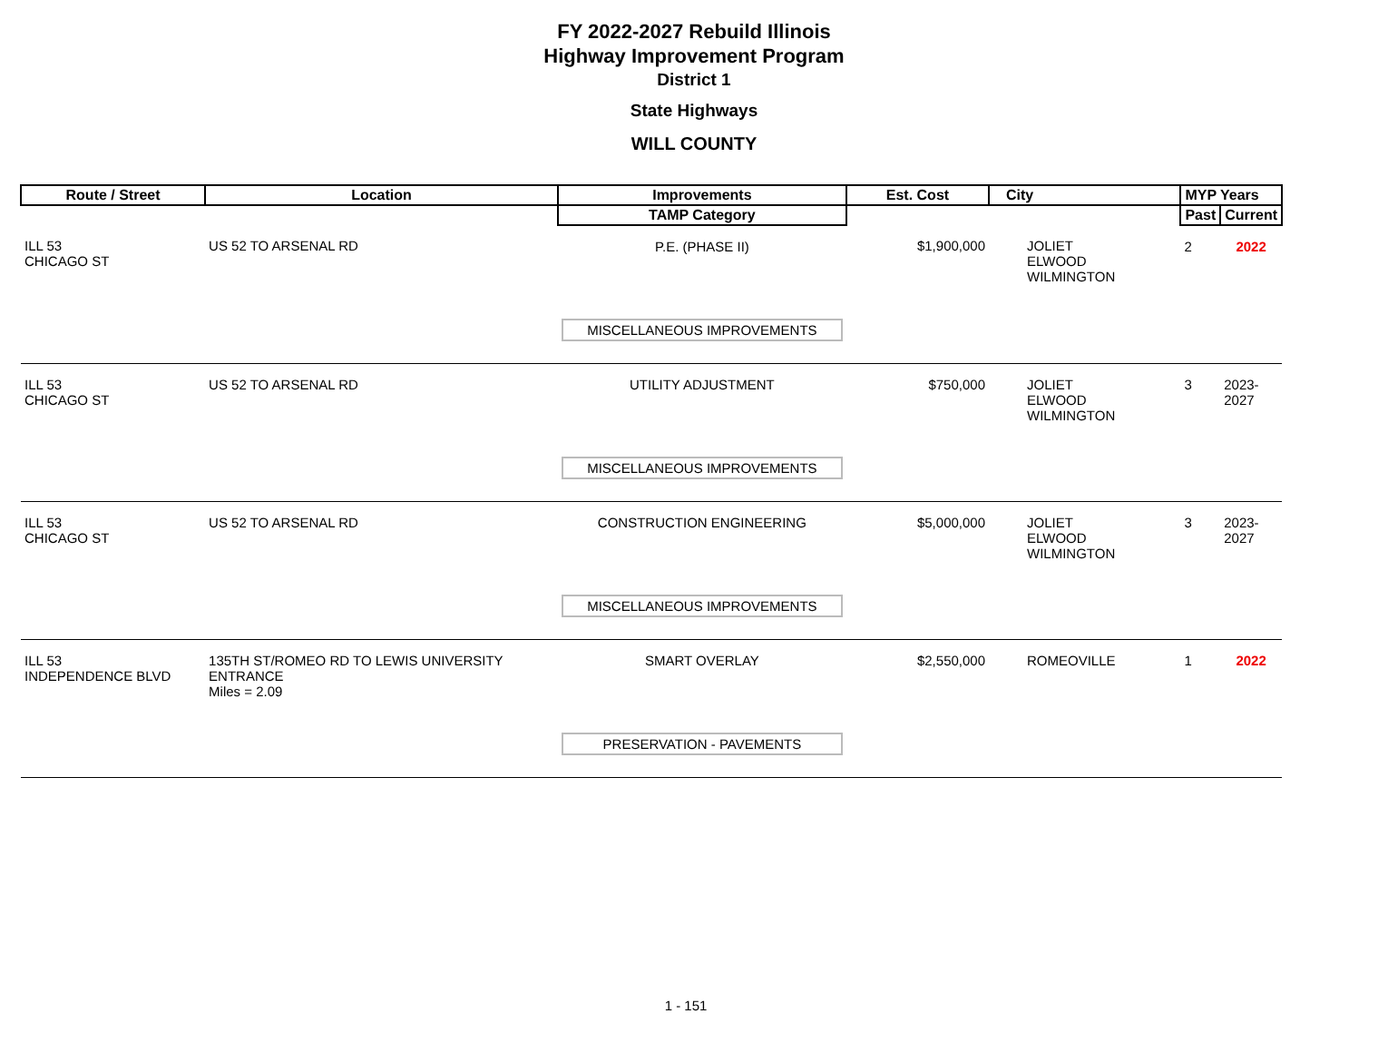FY 2022-2027 Rebuild Illinois
Highway Improvement Program
District 1
State Highways
WILL COUNTY
| Route / Street | Location | Improvements | Est. Cost | City | MYP Years | |
| --- | --- | --- | --- | --- | --- | --- |
| | | TAMP Category | | | Past | Current |
| ILL 53 CHICAGO ST | US 52 TO ARSENAL RD | P.E. (PHASE II) | $1,900,000 | JOLIET ELWOOD WILMINGTON | 2 | 2022 |
| | | MISCELLANEOUS IMPROVEMENTS | | | | |
| ILL 53 CHICAGO ST | US 52 TO ARSENAL RD | UTILITY ADJUSTMENT | $750,000 | JOLIET ELWOOD WILMINGTON | 3 | 2023-2027 |
| | | MISCELLANEOUS IMPROVEMENTS | | | | |
| ILL 53 CHICAGO ST | US 52 TO ARSENAL RD | CONSTRUCTION ENGINEERING | $5,000,000 | JOLIET ELWOOD WILMINGTON | 3 | 2023-2027 |
| | | MISCELLANEOUS IMPROVEMENTS | | | | |
| ILL 53 INDEPENDENCE BLVD | 135TH ST/ROMEO RD TO LEWIS UNIVERSITY ENTRANCE Miles = 2.09 | SMART OVERLAY | $2,550,000 | ROMEOVILLE | 1 | 2022 |
| | | PRESERVATION - PAVEMENTS | | | | |
1 - 151